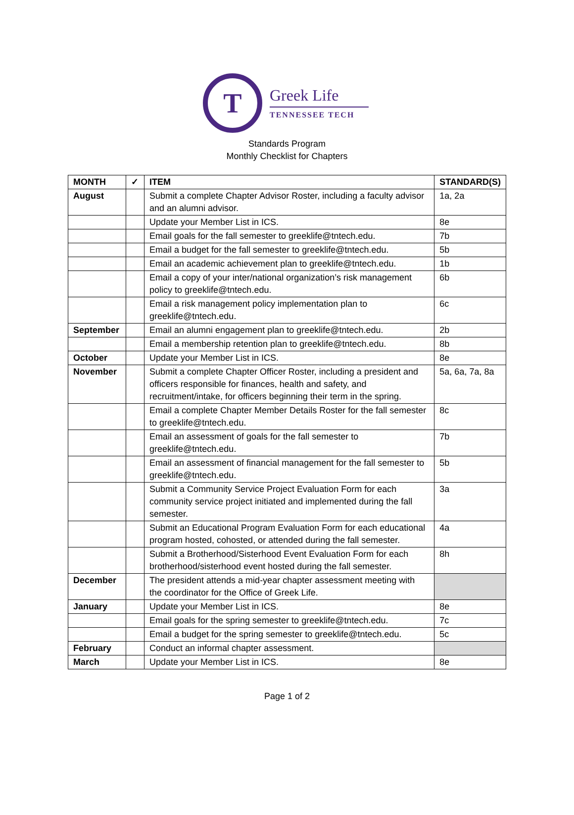T
Greek Life
TENNESSEE TECH
Standards Program
Monthly Checklist for Chapters
| MONTH | ✓ | ITEM | STANDARD(S) |
| --- | --- | --- | --- |
| August | | Submit a complete Chapter Advisor Roster, including a faculty advisor and an alumni advisor. | 1a, 2a |
| | | Update your Member List in ICS. | 8e |
| | | Email goals for the fall semester to greeklife@tntech.edu. | 7b |
| | | Email a budget for the fall semester to greeklife@tntech.edu. | 5b |
| | | Email an academic achievement plan to greeklife@tntech.edu. | 1b |
| | | Email a copy of your inter/national organization’s risk management policy to greeklife@tntech.edu. | 6b |
| | | Email a risk management policy implementation plan to greeklife@tntech.edu. | 6c |
| September | | Email an alumni engagement plan to greeklife@tntech.edu. | 2b |
| | | Email a membership retention plan to greeklife@tntech.edu. | 8b |
| October | | Update your Member List in ICS. | 8e |
| November | | Submit a complete Chapter Officer Roster, including a president and officers responsible for finances, health and safety, and recruitment/intake, for officers beginning their term in the spring. | 5a, 6a, 7a, 8a |
| | | Email a complete Chapter Member Details Roster for the fall semester to greeklife@tntech.edu. | 8c |
| | | Email an assessment of goals for the fall semester to greeklife@tntech.edu. | 7b |
| | | Email an assessment of financial management for the fall semester to greeklife@tntech.edu. | 5b |
| | | Submit a Community Service Project Evaluation Form for each community service project initiated and implemented during the fall semester. | 3a |
| | | Submit an Educational Program Evaluation Form for each educational program hosted, cohosted, or attended during the fall semester. | 4a |
| | | Submit a Brotherhood/Sisterhood Event Evaluation Form for each brotherhood/sisterhood event hosted during the fall semester. | 8h |
| December | | The president attends a mid-year chapter assessment meeting with the coordinator for the Office of Greek Life. | |
| January | | Update your Member List in ICS. | 8e |
| | | Email goals for the spring semester to greeklife@tntech.edu. | 7c |
| | | Email a budget for the spring semester to greeklife@tntech.edu. | 5c |
| February | | Conduct an informal chapter assessment. | |
| March | | Update your Member List in ICS. | 8e |
Page 1 of 2